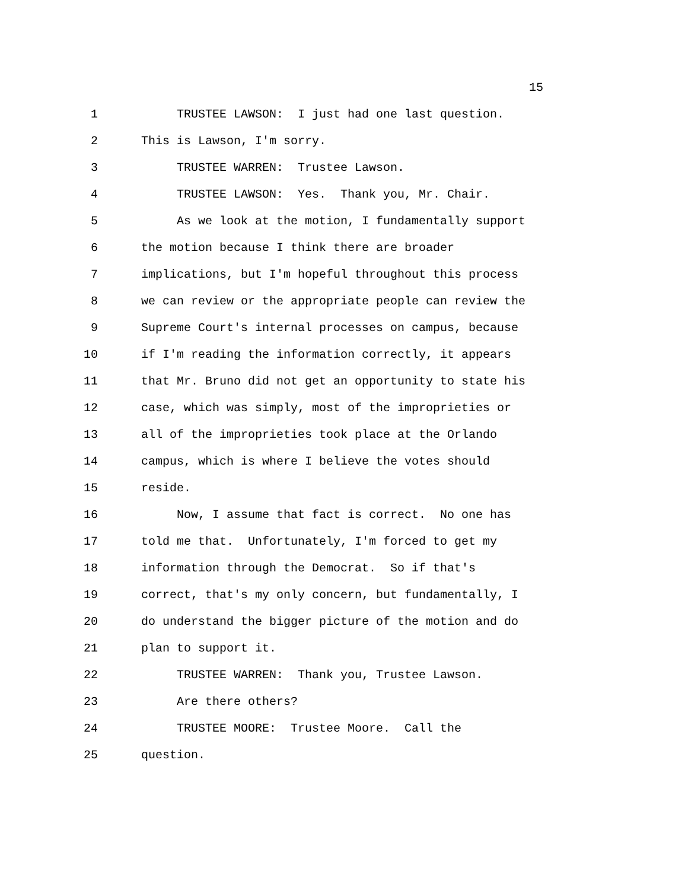15
1 TRUSTEE LAWSON: I just had one last question.
2 This is Lawson, I'm sorry.
3 TRUSTEE WARREN: Trustee Lawson.
4 TRUSTEE LAWSON: Yes. Thank you, Mr. Chair.
5 As we look at the motion, I fundamentally support
6 the motion because I think there are broader
7 implications, but I'm hopeful throughout this process
8 we can review or the appropriate people can review the
9 Supreme Court's internal processes on campus, because
10 if I'm reading the information correctly, it appears
11 that Mr. Bruno did not get an opportunity to state his
12 case, which was simply, most of the improprieties or
13 all of the improprieties took place at the Orlando
14 campus, which is where I believe the votes should
15 reside.
16 Now, I assume that fact is correct. No one has
17 told me that. Unfortunately, I'm forced to get my
18 information through the Democrat. So if that's
19 correct, that's my only concern, but fundamentally, I
20 do understand the bigger picture of the motion and do
21 plan to support it.
22 TRUSTEE WARREN: Thank you, Trustee Lawson.
23 Are there others?
24 TRUSTEE MOORE: Trustee Moore. Call the
25 question.